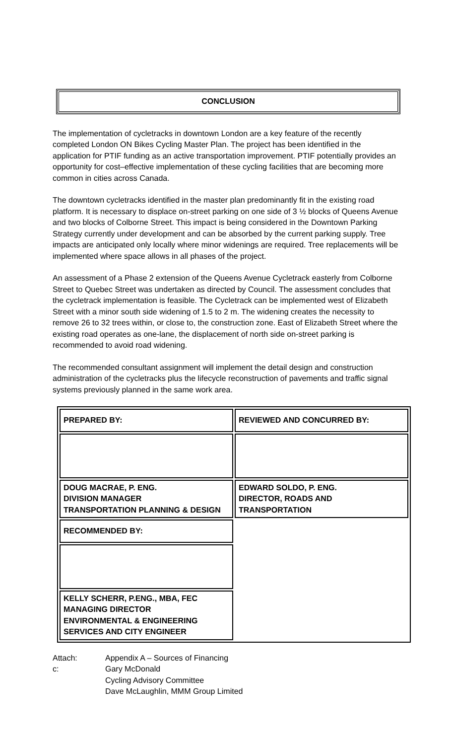CONCLUSION
The implementation of cycletracks in downtown London are a key feature of the recently completed London ON Bikes Cycling Master Plan. The project has been identified in the application for PTIF funding as an active transportation improvement. PTIF potentially provides an opportunity for cost–effective implementation of these cycling facilities that are becoming more common in cities across Canada.
The downtown cycletracks identified in the master plan predominantly fit in the existing road platform. It is necessary to displace on-street parking on one side of 3 ½ blocks of Queens Avenue and two blocks of Colborne Street. This impact is being considered in the Downtown Parking Strategy currently under development and can be absorbed by the current parking supply. Tree impacts are anticipated only locally where minor widenings are required. Tree replacements will be implemented where space allows in all phases of the project.
An assessment of a Phase 2 extension of the Queens Avenue Cycletrack easterly from Colborne Street to Quebec Street was undertaken as directed by Council. The assessment concludes that the cycletrack implementation is feasible. The Cycletrack can be implemented west of Elizabeth Street with a minor south side widening of 1.5 to 2 m. The widening creates the necessity to remove 26 to 32 trees within, or close to, the construction zone. East of Elizabeth Street where the existing road operates as one-lane, the displacement of north side on-street parking is recommended to avoid road widening.
The recommended consultant assignment will implement the detail design and construction administration of the cycletracks plus the lifecycle reconstruction of pavements and traffic signal systems previously planned in the same work area.
| PREPARED BY: | REVIEWED AND CONCURRED BY: |
| DOUG MACRAE, P. ENG. DIVISION MANAGER TRANSPORTATION PLANNING & DESIGN | EDWARD SOLDO, P. ENG. DIRECTOR, ROADS AND TRANSPORTATION |
| RECOMMENDED BY: | |
| KELLY SCHERR, P.ENG., MBA, FEC MANAGING DIRECTOR ENVIRONMENTAL & ENGINEERING SERVICES AND CITY ENGINEER | |
| Attach: | Appendix A – Sources of Financing |
| c: | Gary McDonald Cycling Advisory Committee Dave McLaughlin, MMM Group Limited |